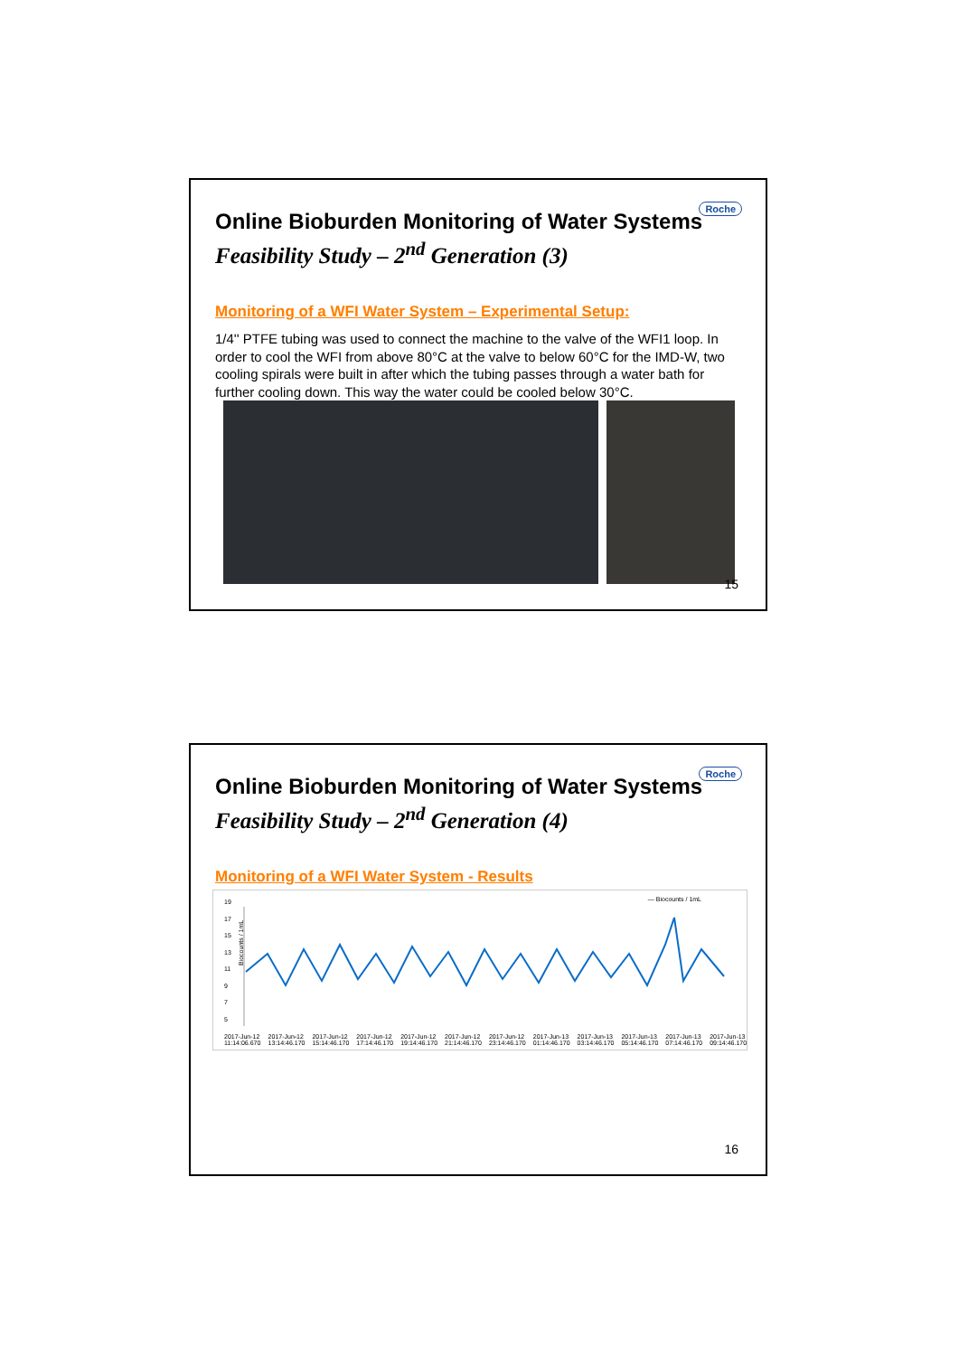Roche
Online Bioburden Monitoring of Water Systems
Feasibility Study – 2<sup>nd</sup> Generation (3)
Monitoring of a WFI Water System – Experimental Setup:
1/4'' PTFE tubing was used to connect the machine to the valve of the WFI1 loop. In order to cool the WFI from above 80°C at the valve to below 60°C for the IMD-W, two cooling spirals were built in after which the tubing passes through a water bath for further cooling down. This way the water could be cooled below 30°C.
15
Roche
Online Bioburden Monitoring of Water Systems
Feasibility Study – 2<sup>nd</sup> Generation (4)
Monitoring of a WFI Water System - Results
— Biocounts / 1mL
Biocounts / 1mL
19
17
15
13
11
9
7
5
2017-Jun-12 11:14:06.670 2017-Jun-12 13:14:46.170 2017-Jun-12 15:14:46.170 2017-Jun-12 17:14:46.170 2017-Jun-12 19:14:46.170 2017-Jun-12 21:14:46.170 2017-Jun-12 23:14:46.170 2017-Jun-13 01:14:46.170 2017-Jun-13 03:14:46.170 2017-Jun-13 05:14:46.170 2017-Jun-13 07:14:46.170 2017-Jun-13 09:14:46.170
16